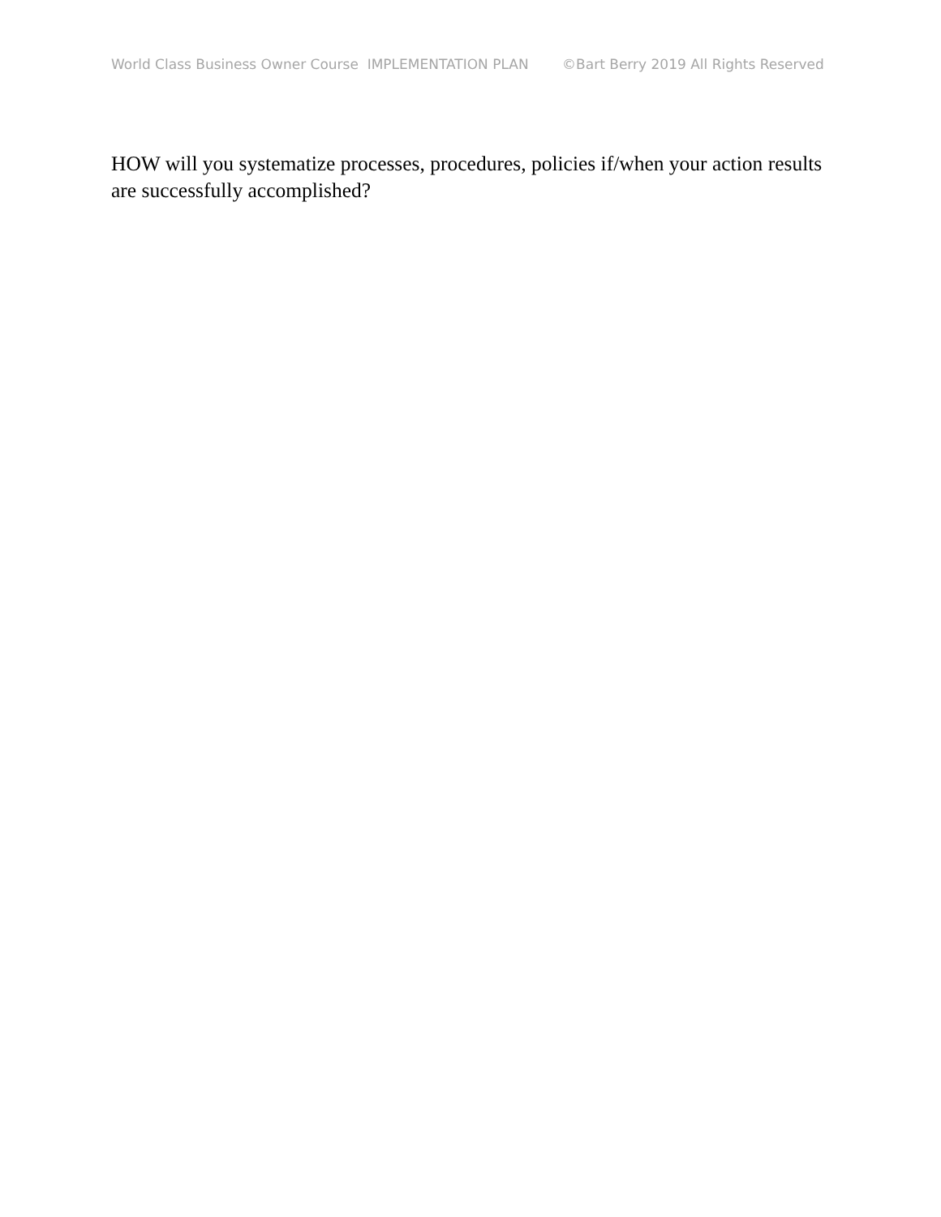World Class Business Owner Course IMPLEMENTATION PLAN ©Bart Berry 2019 All Rights Reserved
HOW will you systematize processes, procedures, policies if/when your action results are successfully accomplished?